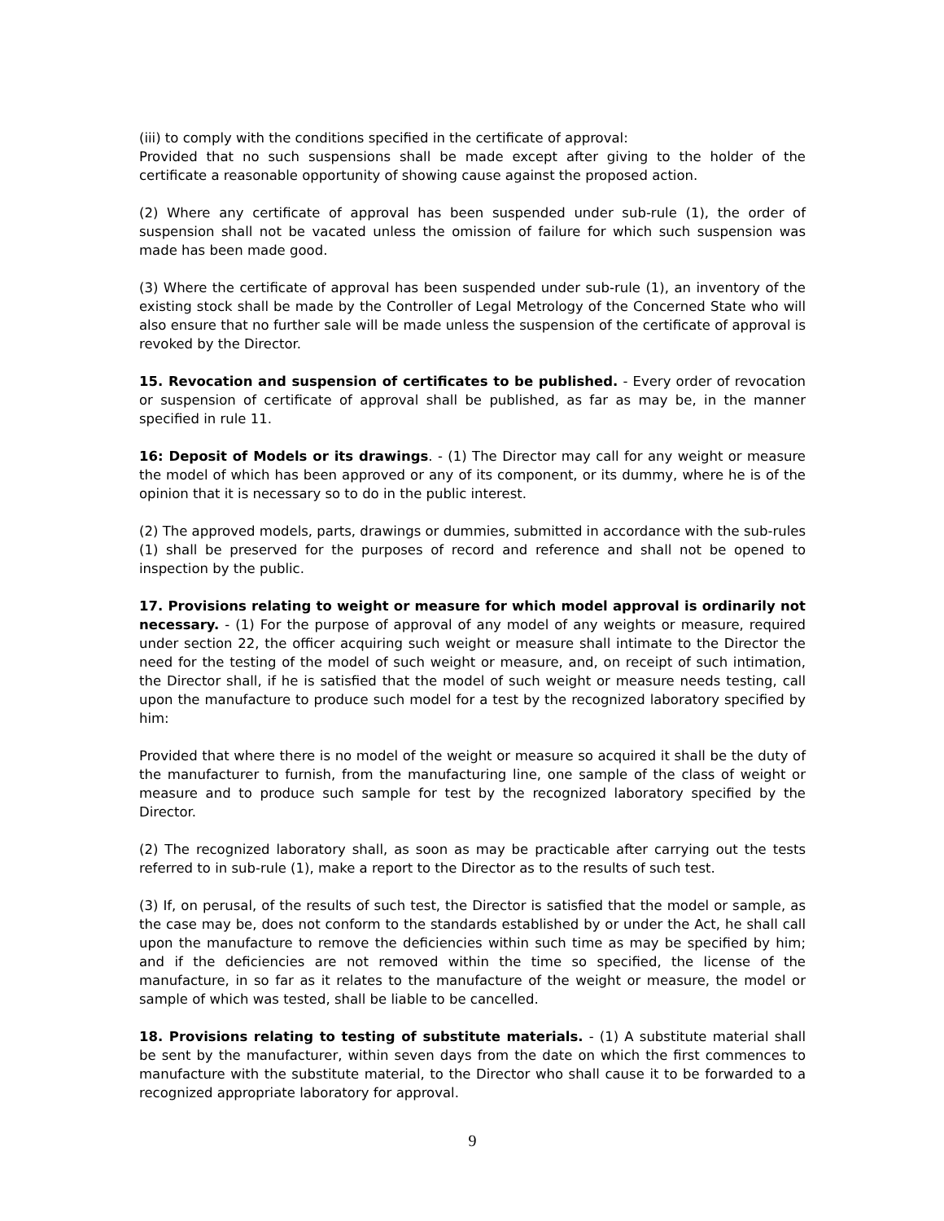(iii) to comply with the conditions specified in the certificate of approval:
Provided that no such suspensions shall be made except after giving to the holder of the certificate a reasonable opportunity of showing cause against the proposed action.
(2) Where any certificate of approval has been suspended under sub-rule (1), the order of suspension shall not be vacated unless the omission of failure for which such suspension was made has been made good.
(3) Where the certificate of approval has been suspended under sub-rule (1), an inventory of the existing stock shall be made by the Controller of Legal Metrology of the Concerned State who will also ensure that no further sale will be made unless the suspension of the certificate of approval is revoked by the Director.
15. Revocation and suspension of certificates to be published. - Every order of revocation or suspension of certificate of approval shall be published, as far as may be, in the manner specified in rule 11.
16: Deposit of Models or its drawings. - (1) The Director may call for any weight or measure the model of which has been approved or any of its component, or its dummy, where he is of the opinion that it is necessary so to do in the public interest.
(2) The approved models, parts, drawings or dummies, submitted in accordance with the sub-rules (1) shall be preserved for the purposes of record and reference and shall not be opened to inspection by the public.
17. Provisions relating to weight or measure for which model approval is ordinarily not necessary. - (1) For the purpose of approval of any model of any weights or measure, required under section 22, the officer acquiring such weight or measure shall intimate to the Director the need for the testing of the model of such weight or measure, and, on receipt of such intimation, the Director shall, if he is satisfied that the model of such weight or measure needs testing, call upon the manufacture to produce such model for a test by the recognized laboratory specified by him:
Provided that where there is no model of the weight or measure so acquired it shall be the duty of the manufacturer to furnish, from the manufacturing line, one sample of the class of weight or measure and to produce such sample for test by the recognized laboratory specified by the Director.
(2) The recognized laboratory shall, as soon as may be practicable after carrying out the tests referred to in sub-rule (1), make a report to the Director as to the results of such test.
(3) If, on perusal, of the results of such test, the Director is satisfied that the model or sample, as the case may be, does not conform to the standards established by or under the Act, he shall call upon the manufacture to remove the deficiencies within such time as may be specified by him; and if the deficiencies are not removed within the time so specified, the license of the manufacture, in so far as it relates to the manufacture of the weight or measure, the model or sample of which was tested, shall be liable to be cancelled.
18. Provisions relating to testing of substitute materials. - (1) A substitute material shall be sent by the manufacturer, within seven days from the date on which the first commences to manufacture with the substitute material, to the Director who shall cause it to be forwarded to a recognized appropriate laboratory for approval.
9